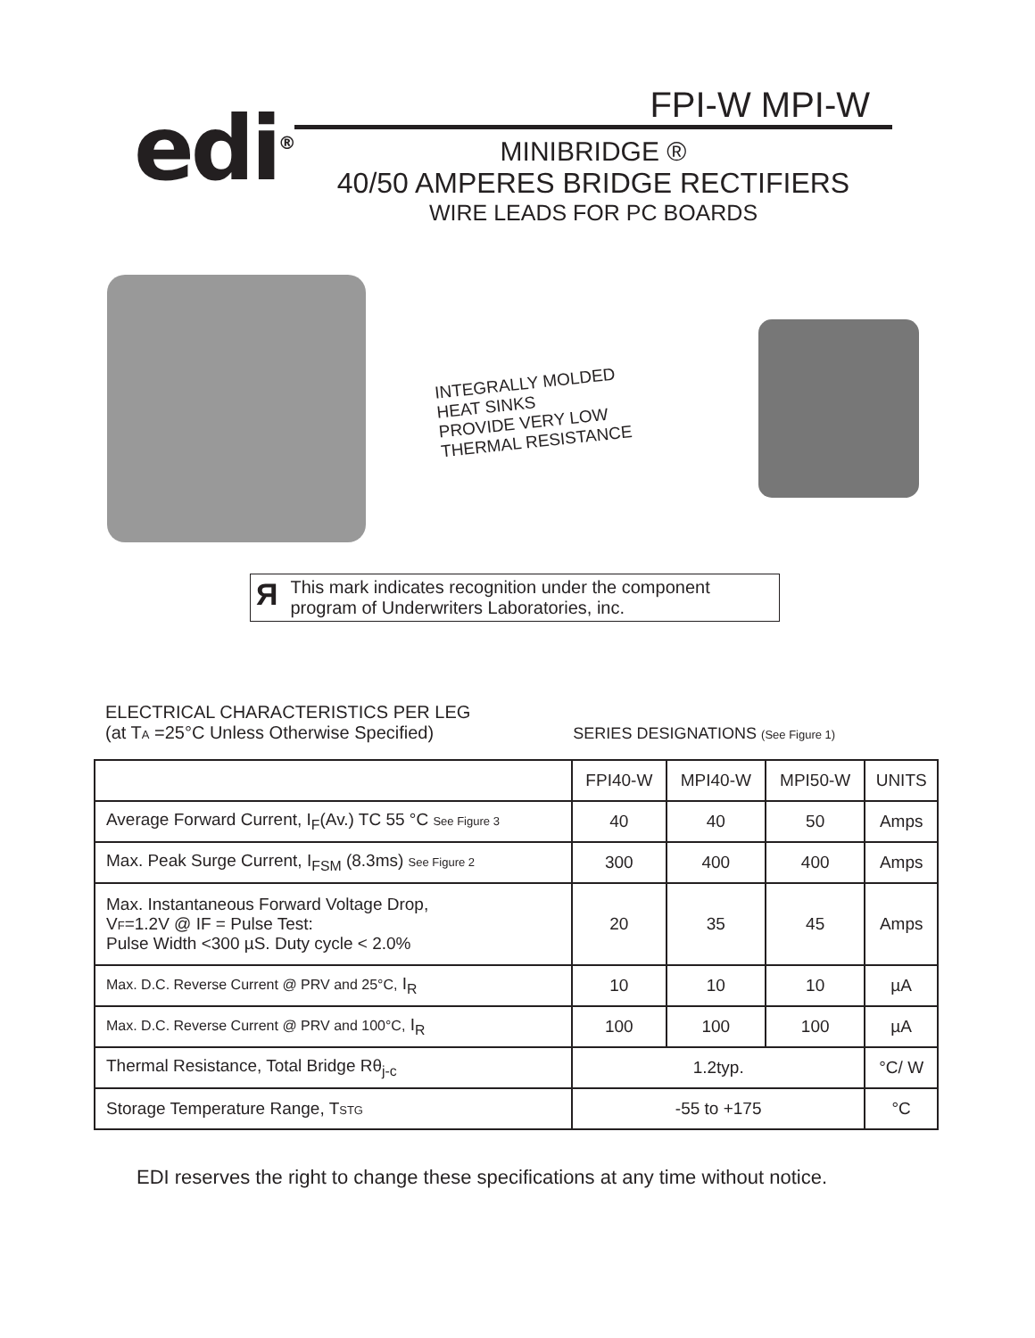edi<sup>®</sup>
FPI-W MPI-W
MINIBRIDGE ®
40/50 AMPERES BRIDGE RECTIFIERS
WIRE LEADS FOR PC BOARDS
INTEGRALLY MOLDED
HEAT SINKS
PROVIDE VERY LOW
THERMAL RESISTANCE
Я
This mark indicates recognition under the component
program of Underwriters Laboratories, inc.
ELECTRICAL CHARACTERISTICS PER LEG
(at TA =25°C Unless Otherwise Specified)
SERIES DESIGNATIONS (See Figure 1)
| | FPI40-W | MPI40-W | MPI50-W | UNITS |
| --- | --- | --- | --- | --- |
| Average Forward Current, I<sub>F</sub>(Av.) TC 55 °C See Figure 3 | 40 | 40 | 50 | Amps |
| Max. Peak Surge Current, I<sub>FSM</sub> (8.3ms) See Figure 2 | 300 | 400 | 400 | Amps |
| Max. Instantaneous Forward Voltage Drop, V F =1.2V @ IF = Pulse Test: Pulse Width <300 µS. Duty cycle < 2.0% | 20 | 35 | 45 | Amps |
| Max. D.C. Reverse Current @ PRV and 25°C, I<sub>R</sub> | 10 | 10 | 10 | µA |
| Max. D.C. Reverse Current @ PRV and 100°C, I<sub>R</sub> | 100 | 100 | 100 | µA |
| Thermal Resistance, Total Bridge Rθ<sub>j-c</sub> | 1.2typ. | | | °C/ W |
| Storage Temperature Range, T STG | -55 to +175 | | | °C |
EDI reserves the right to change these specifications at any time without notice.